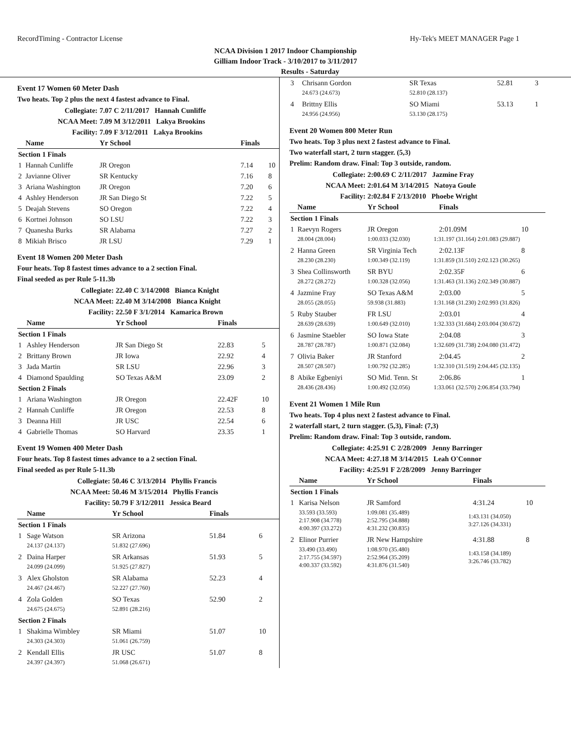RecordTiming - Contractor License Hy-Tek's MEET MANAGER Page 1
NCAA Division 1 2017 Indoor Championship
Gilliam Indoor Track - 3/10/2017 to 3/11/2017
Results - Saturday
Event 17 Women 60 Meter Dash
Two heats. Top 2 plus the next 4 fastest advance to Final.
| | Collegiate: | 7.07 C 2/11/2017 Hannah Cunliffe | | | |
| | NCAA Meet: | 7.09 M 3/12/2011 Lakya Brookins | | | |
| | Facility: | 7.09 F 3/12/2011 Lakya Brookins | | | |
| | Name | Yr School | | Finals | |
| Section 1 Finals | | | | | |
| 1 | Hannah Cunliffe | JR Oregon | | 7.14 | 10 |
| 2 | Javianne Oliver | SR Kentucky | | 7.16 | 8 |
| 3 | Ariana Washington | JR Oregon | | 7.20 | 6 |
| 4 | Ashley Henderson | JR San Diego St | | 7.22 | 5 |
| 5 | Deajah Stevens | SO Oregon | | 7.22 | 4 |
| 6 | Kortnei Johnson | SO LSU | | 7.22 | 3 |
| 7 | Quanesha Burks | SR Alabama | | 7.27 | 2 |
| 8 | Mikiah Brisco | JR LSU | | 7.29 | 1 |
Event 18 Women 200 Meter Dash
Four heats. Top 8 fastest times advance to a 2 section Final.
Final seeded as per Rule 5-11.3b
| | Collegiate: | 22.40 C 3/14/2008 Bianca Knight | | | |
| | NCAA Meet: | 22.40 M 3/14/2008 Bianca Knight | | | |
| | Facility: | 22.50 F 3/1/2014 Kamarica Brown | | | |
| | Name | Yr School | | Finals | |
| Section 1 Finals | | | | | |
| 1 | Ashley Henderson | JR San Diego St | | 22.83 | 5 |
| 2 | Brittany Brown | JR Iowa | | 22.92 | 4 |
| 3 | Jada Martin | SR LSU | | 22.96 | 3 |
| 4 | Diamond Spaulding | SO Texas A&M | | 23.09 | 2 |
| Section 2 Finals | | | | | |
| 1 | Ariana Washington | JR Oregon | | 22.42F | 10 |
| 2 | Hannah Cunliffe | JR Oregon | | 22.53 | 8 |
| 3 | Deanna Hill | JR USC | | 22.54 | 6 |
| 4 | Gabrielle Thomas | SO Harvard | | 23.35 | 1 |
Event 19 Women 400 Meter Dash
Four heats. Top 8 fastest times advance to a 2 section Final.
Final seeded as per Rule 5-11.3b
| | Collegiate: | 50.46 C 3/13/2014 Phyllis Francis | | | |
| | NCAA Meet: | 50.46 M 3/15/2014 Phyllis Francis | | | |
| | Facility: | 50.79 F 3/12/2011 Jessica Beard | | | |
| | Name | Yr School | | Finals | |
| Section 1 Finals | | | | | |
| 1 | Sage Watson | SR Arizona | | 51.84 | 6 |
| | 24.137 (24.137) | 51.832 (27.696) | | | |
| 2 | Daina Harper | SR Arkansas | | 51.93 | 5 |
| | 24.099 (24.099) | 51.925 (27.827) | | | |
| 3 | Alex Gholston | SR Alabama | | 52.23 | 4 |
| | 24.467 (24.467) | 52.227 (27.760) | | | |
| 4 | Zola Golden | SO Texas | | 52.90 | 2 |
| | 24.675 (24.675) | 52.891 (28.216) | | | |
| Section 2 Finals | | | | | |
| 1 | Shakima Wimbley | SR Miami | | 51.07 | 10 |
| | 24.303 (24.303) | 51.061 (26.759) | | | |
| 2 | Kendall Ellis | JR USC | | 51.07 | 8 |
| | 24.397 (24.397) | 51.068 (26.671) | | | |
| 3 | Chrisann Gordon | SR Texas | | 52.81 | 3 |
| | 24.673 (24.673) | 52.810 (28.137) | | | |
| 4 | Brittny Ellis | SO Miami | | 53.13 | 1 |
| | 24.956 (24.956) | 53.130 (28.175) | | | |
Event 20 Women 800 Meter Run
Two heats. Top 3 plus next 2 fastest advance to Final.
Two waterfall start, 2 turn stagger. (5,3)
Prelim: Random draw. Final: Top 3 outside, random.
| | Collegiate: | 2:00.69 C 2/11/2017 Jazmine Fray | | | |
| | NCAA Meet: | 2:01.64 M 3/14/2015 Natoya Goule | | | |
| | Facility: | 2:02.84 F 2/13/2010 Phoebe Wright | | | |
| | Name | Yr School | | Finals | |
| Section 1 Finals | | | | | |
| 1 | Raevyn Rogers | JR Oregon | | 2:01.09M | 10 |
| | 28.004 (28.004) | 1:00.033 (32.030) | 1:31.197 (31.164) 2:01.083 (29.887) | | |
| 2 | Hanna Green | SR Virginia Tech | | 2:02.13F | 8 |
| | 28.230 (28.230) | 1:00.349 (32.119) | 1:31.859 (31.510) 2:02.123 (30.265) | | |
| 3 | Shea Collinsworth | SR BYU | | 2:02.35F | 6 |
| | 28.272 (28.272) | 1:00.328 (32.056) | 1:31.463 (31.136) 2:02.349 (30.887) | | |
| 4 | Jazmine Fray | SO Texas A&M | | 2:03.00 | 5 |
| | 28.055 (28.055) | 59.938 (31.883) | 1:31.168 (31.230) 2:02.993 (31.826) | | |
| 5 | Ruby Stauber | FR LSU | | 2:03.01 | 4 |
| | 28.639 (28.639) | 1:00.649 (32.010) | 1:32.333 (31.684) 2:03.004 (30.672) | | |
| 6 | Jasmine Staebler | SO Iowa State | | 2:04.08 | 3 |
| | 28.787 (28.787) | 1:00.871 (32.084) | 1:32.609 (31.738) 2:04.080 (31.472) | | |
| 7 | Olivia Baker | JR Stanford | | 2:04.45 | 2 |
| | 28.507 (28.507) | 1:00.792 (32.285) | 1:32.310 (31.519) 2:04.445 (32.135) | | |
| 8 | Abike Egbeniyi | SO Mid. Tenn. St | | 2:06.86 | 1 |
| | 28.436 (28.436) | 1:00.492 (32.056) | 1:33.061 (32.570) 2:06.854 (33.794) | | |
Event 21 Women 1 Mile Run
Two heats. Top 4 plus next 2 fastest advance to Final.
2 waterfall start, 2 turn stagger. (5,3), Final: (7,3)
Prelim: Random draw. Final: Top 3 outside, random.
| | Collegiate: | 4:25.91 C 2/28/2009 Jenny Barringer | | | |
| | NCAA Meet: | 4:27.18 M 3/14/2015 Leah O'Connor | | | |
| | Facility: | 4:25.91 F 2/28/2009 Jenny Barringer | | | |
| | Name | Yr School | | Finals | |
| Section 1 Finals | | | | | |
| 1 | Karisa Nelson | JR Samford | | 4:31.24 | 10 |
| | 33.593 (33.593) 2:17.908 (34.778) 4:00.397 (33.272) | 1:09.081 (35.489) 2:52.795 (34.888) 4:31.232 (30.835) | 1:43.131 (34.050) 3:27.126 (34.331) | | |
| 2 | Elinor Purrier | JR New Hampshire | | 4:31.88 | 8 |
| | 33.490 (33.490) 2:17.755 (34.597) 4:00.337 (33.592) | 1:08.970 (35.480) 2:52.964 (35.209) 4:31.876 (31.540) | 1:43.158 (34.189) 3:26.746 (33.782) | | |